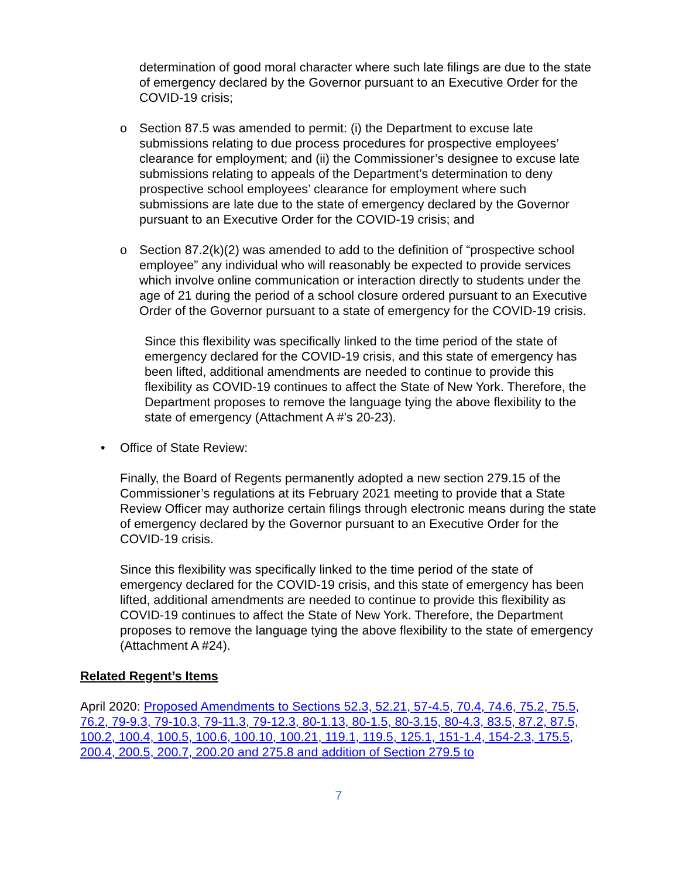determination of good moral character where such late filings are due to the state of emergency declared by the Governor pursuant to an Executive Order for the COVID-19 crisis;
o Section 87.5 was amended to permit: (i) the Department to excuse late submissions relating to due process procedures for prospective employees’ clearance for employment; and (ii) the Commissioner’s designee to excuse late submissions relating to appeals of the Department’s determination to deny prospective school employees’ clearance for employment where such submissions are late due to the state of emergency declared by the Governor pursuant to an Executive Order for the COVID-19 crisis; and
o Section 87.2(k)(2) was amended to add to the definition of “prospective school employee” any individual who will reasonably be expected to provide services which involve online communication or interaction directly to students under the age of 21 during the period of a school closure ordered pursuant to an Executive Order of the Governor pursuant to a state of emergency for the COVID-19 crisis.
Since this flexibility was specifically linked to the time period of the state of emergency declared for the COVID-19 crisis, and this state of emergency has been lifted, additional amendments are needed to continue to provide this flexibility as COVID-19 continues to affect the State of New York. Therefore, the Department proposes to remove the language tying the above flexibility to the state of emergency (Attachment A #’s 20-23).
• Office of State Review:
Finally, the Board of Regents permanently adopted a new section 279.15 of the Commissioner’s regulations at its February 2021 meeting to provide that a State Review Officer may authorize certain filings through electronic means during the state of emergency declared by the Governor pursuant to an Executive Order for the COVID-19 crisis.
Since this flexibility was specifically linked to the time period of the state of emergency declared for the COVID-19 crisis, and this state of emergency has been lifted, additional amendments are needed to continue to provide this flexibility as COVID-19 continues to affect the State of New York. Therefore, the Department proposes to remove the language tying the above flexibility to the state of emergency (Attachment A #24).
Related Regent’s Items
April 2020: Proposed Amendments to Sections 52.3, 52.21, 57-4.5, 70.4, 74.6, 75.2, 75.5, 76.2, 79-9.3, 79-10.3, 79-11.3, 79-12.3, 80-1.13, 80-1.5, 80-3.15, 80-4.3, 83.5, 87.2, 87.5, 100.2, 100.4, 100.5, 100.6, 100.10, 100.21, 119.1, 119.5, 125.1, 151-1.4, 154-2.3, 175.5, 200.4, 200.5, 200.7, 200.20 and 275.8 and addition of Section 279.5 to
7